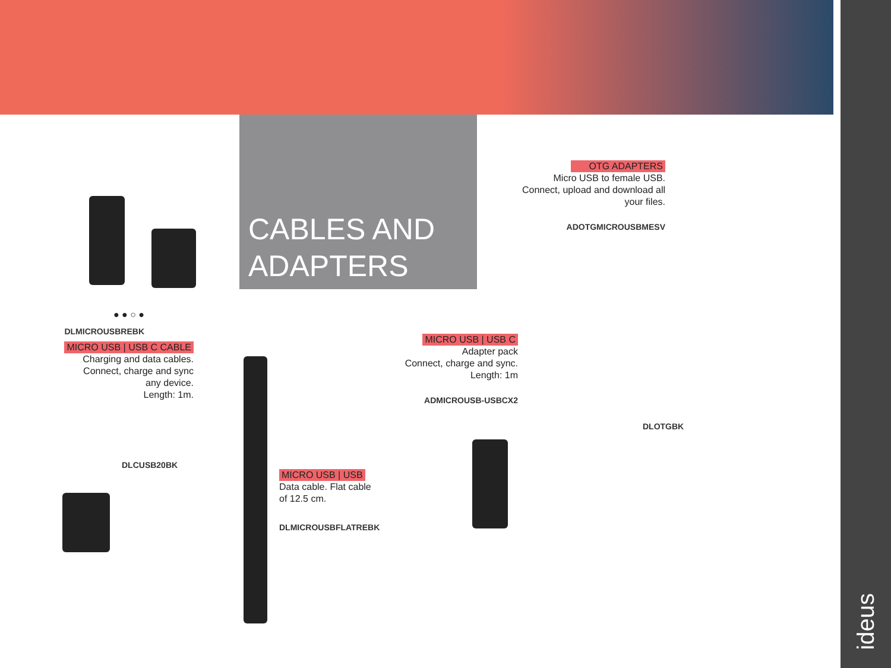CABLES AND
ADAPTERS
● ● ○ ●
DLMICROUSBREBK
MICRO USB | USB C CABLE
Charging and data cables.
Connect, charge and sync
any device.
Length: 1m.
DLCUSB20BK
MICRO USB | USB
Data cable. Flat cable
of 12.5 cm.
DLMICROUSBFLATREBK
MICRO USB | USB C
Adapter pack
Connect, charge and sync.
Length: 1m
ADMICROUSB-USBCX2
OTG ADAPTERS
Micro USB to female USB.
Connect, upload and download all
your files.
ADOTGMICROUSBMESV
DLOTGBK
ideus